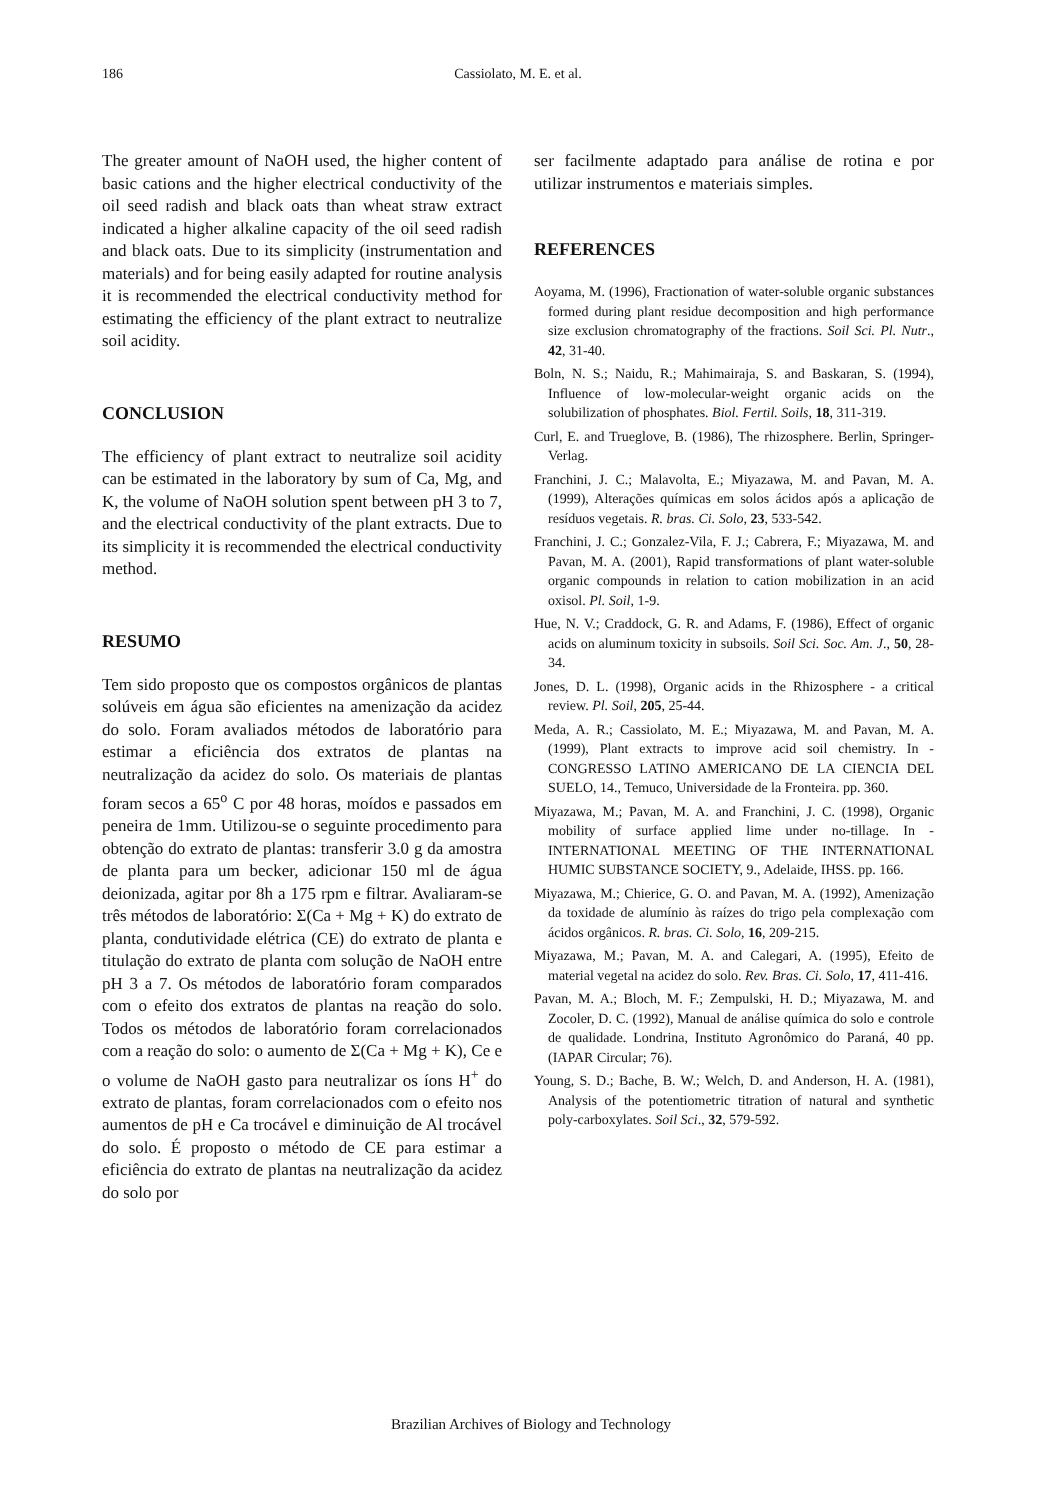186
Cassiolato, M. E. et al.
The greater amount of NaOH used, the higher content of basic cations and the higher electrical conductivity of the oil seed radish and black oats than wheat straw extract indicated a higher alkaline capacity of the oil seed radish and black oats. Due to its simplicity (instrumentation and materials) and for being easily adapted for routine analysis it is recommended the electrical conductivity method for estimating the efficiency of the plant extract to neutralize soil acidity.
CONCLUSION
The efficiency of plant extract to neutralize soil acidity can be estimated in the laboratory by sum of Ca, Mg, and K, the volume of NaOH solution spent between pH 3 to 7, and the electrical conductivity of the plant extracts. Due to its simplicity it is recommended the electrical conductivity method.
RESUMO
Tem sido proposto que os compostos orgânicos de plantas solúveis em água são eficientes na amenização da acidez do solo. Foram avaliados métodos de laboratório para estimar a eficiência dos extratos de plantas na neutralização da acidez do solo. Os materiais de plantas foram secos a 65<sup>o</sup> C por 48 horas, moídos e passados em peneira de 1mm. Utilizou-se o seguinte procedimento para obtenção do extrato de plantas: transferir 3.0 g da amostra de planta para um becker, adicionar 150 ml de água deionizada, agitar por 8h a 175 rpm e filtrar. Avaliaram-se três métodos de laboratório: Σ(Ca + Mg + K) do extrato de planta, condutividade elétrica (CE) do extrato de planta e titulação do extrato de planta com solução de NaOH entre pH 3 a 7. Os métodos de laboratório foram comparados com o efeito dos extratos de plantas na reação do solo. Todos os métodos de laboratório foram correlacionados com a reação do solo: o aumento de Σ(Ca + Mg + K), Ce e o volume de NaOH gasto para neutralizar os íons H<sup>+</sup> do extrato de plantas, foram correlacionados com o efeito nos aumentos de pH e Ca trocável e diminuição de Al trocável do solo. É proposto o método de CE para estimar a eficiência do extrato de plantas na neutralização da acidez do solo por
ser facilmente adaptado para análise de rotina e por utilizar instrumentos e materiais simples.
REFERENCES
Aoyama, M. (1996), Fractionation of water-soluble organic substances formed during plant residue decomposition and high performance size exclusion chromatography of the fractions. Soil Sci. Pl. Nutr., 42, 31-40.
Boln, N. S.; Naidu, R.; Mahimairaja, S. and Baskaran, S. (1994), Influence of low-molecular-weight organic acids on the solubilization of phosphates. Biol. Fertil. Soils, 18, 311-319.
Curl, E. and Trueglove, B. (1986), The rhizosphere. Berlin, Springer-Verlag.
Franchini, J. C.; Malavolta, E.; Miyazawa, M. and Pavan, M. A. (1999), Alterações químicas em solos ácidos após a aplicação de resíduos vegetais. R. bras. Ci. Solo, 23, 533-542.
Franchini, J. C.; Gonzalez-Vila, F. J.; Cabrera, F.; Miyazawa, M. and Pavan, M. A. (2001), Rapid transformations of plant water-soluble organic compounds in relation to cation mobilization in an acid oxisol. Pl. Soil, 1-9.
Hue, N. V.; Craddock, G. R. and Adams, F. (1986), Effect of organic acids on aluminum toxicity in subsoils. Soil Sci. Soc. Am. J., 50, 28-34.
Jones, D. L. (1998), Organic acids in the Rhizosphere - a critical review. Pl. Soil, 205, 25-44.
Meda, A. R.; Cassiolato, M. E.; Miyazawa, M. and Pavan, M. A. (1999), Plant extracts to improve acid soil chemistry. In - CONGRESSO LATINO AMERICANO DE LA CIENCIA DEL SUELO, 14., Temuco, Universidade de la Fronteira. pp. 360.
Miyazawa, M.; Pavan, M. A. and Franchini, J. C. (1998), Organic mobility of surface applied lime under no-tillage. In - INTERNATIONAL MEETING OF THE INTERNATIONAL HUMIC SUBSTANCE SOCIETY, 9., Adelaide, IHSS. pp. 166.
Miyazawa, M.; Chierice, G. O. and Pavan, M. A. (1992), Amenização da toxidade de alumínio às raízes do trigo pela complexação com ácidos orgânicos. R. bras. Ci. Solo, 16, 209-215.
Miyazawa, M.; Pavan, M. A. and Calegari, A. (1995), Efeito de material vegetal na acidez do solo. Rev. Bras. Ci. Solo, 17, 411-416.
Pavan, M. A.; Bloch, M. F.; Zempulski, H. D.; Miyazawa, M. and Zocoler, D. C. (1992), Manual de análise química do solo e controle de qualidade. Londrina, Instituto Agronômico do Paraná, 40 pp. (IAPAR Circular; 76).
Young, S. D.; Bache, B. W.; Welch, D. and Anderson, H. A. (1981), Analysis of the potentiometric titration of natural and synthetic poly-carboxylates. Soil Sci., 32, 579-592.
Brazilian Archives of Biology and Technology